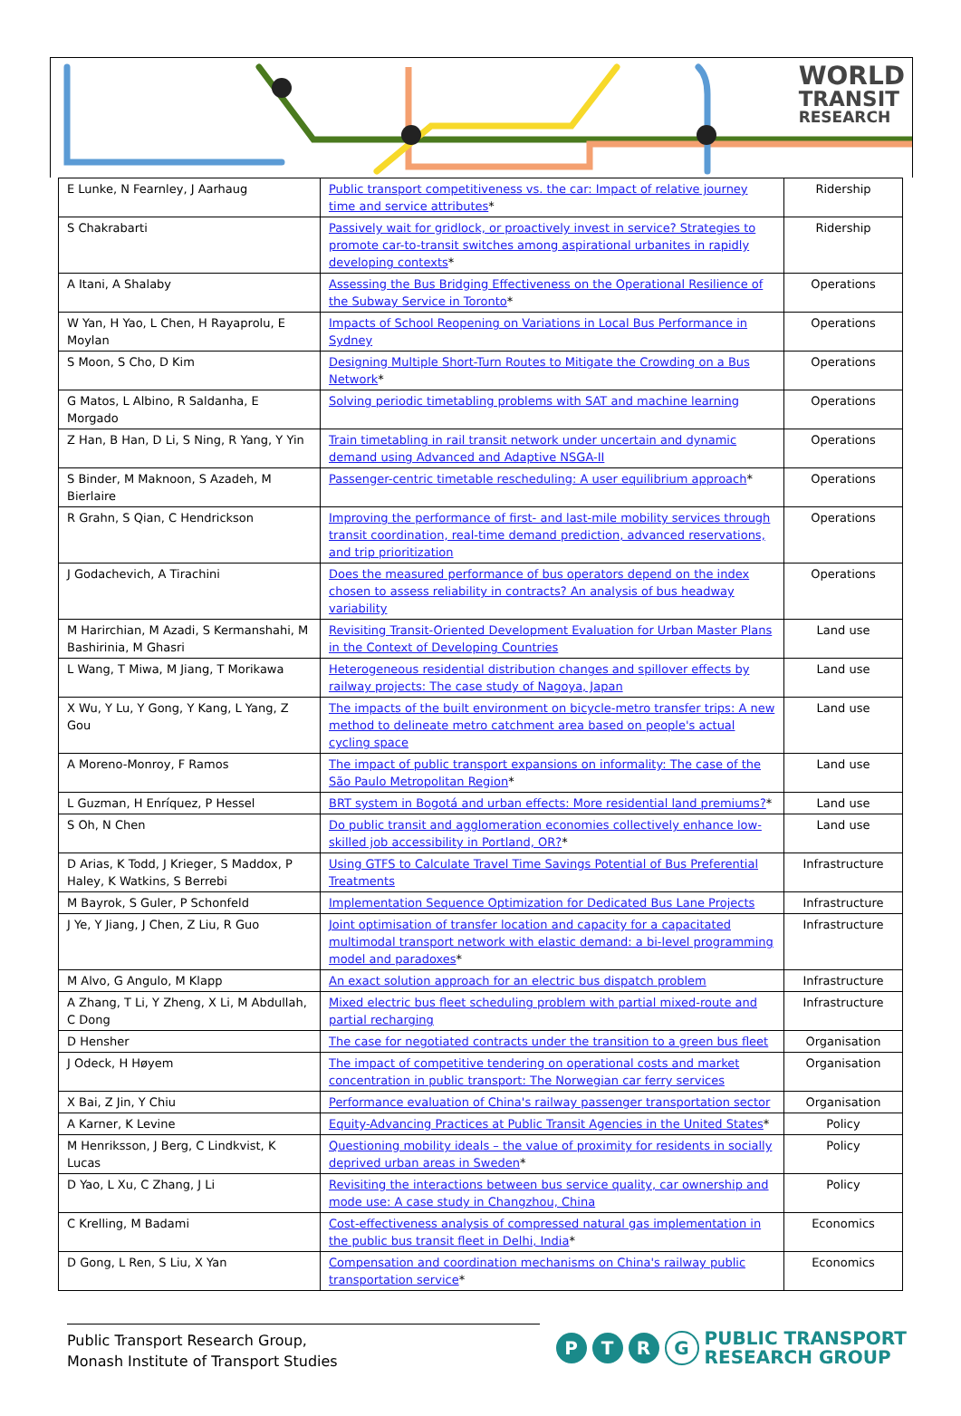WORLD
TRANSIT
RESEARCH
| E Lunke, N Fearnley, J Aarhaug | Public transport competitiveness vs. the car: Impact of relative journey time and service attributes * | Ridership |
| S Chakrabarti | Passively wait for gridlock, or proactively invest in service? Strategies to promote car-to-transit switches among aspirational urbanites in rapidly developing contexts * | Ridership |
| A Itani, A Shalaby | Assessing the Bus Bridging Effectiveness on the Operational Resilience of the Subway Service in Toronto * | Operations |
| W Yan, H Yao, L Chen, H Rayaprolu, E Moylan | Impacts of School Reopening on Variations in Local Bus Performance in Sydney | Operations |
| S Moon, S Cho, D Kim | Designing Multiple Short-Turn Routes to Mitigate the Crowding on a Bus Network * | Operations |
| G Matos, L Albino, R Saldanha, E Morgado | Solving periodic timetabling problems with SAT and machine learning | Operations |
| Z Han, B Han, D Li, S Ning, R Yang, Y Yin | Train timetabling in rail transit network under uncertain and dynamic demand using Advanced and Adaptive NSGA-II | Operations |
| S Binder, M Maknoon, S Azadeh, M Bierlaire | Passenger-centric timetable rescheduling: A user equilibrium approach * | Operations |
| R Grahn, S Qian, C Hendrickson | Improving the performance of first- and last-mile mobility services through transit coordination, real-time demand prediction, advanced reservations, and trip prioritization | Operations |
| J Godachevich, A Tirachini | Does the measured performance of bus operators depend on the index chosen to assess reliability in contracts? An analysis of bus headway variability | Operations |
| M Harirchian, M Azadi, S Kermanshahi, M Bashirinia, M Ghasri | Revisiting Transit-Oriented Development Evaluation for Urban Master Plans in the Context of Developing Countries | Land use |
| L Wang, T Miwa, M Jiang, T Morikawa | Heterogeneous residential distribution changes and spillover effects by railway projects: The case study of Nagoya, Japan | Land use |
| X Wu, Y Lu, Y Gong, Y Kang, L Yang, Z Gou | The impacts of the built environment on bicycle-metro transfer trips: A new method to delineate metro catchment area based on people's actual cycling space | Land use |
| A Moreno-Monroy, F Ramos | The impact of public transport expansions on informality: The case of the São Paulo Metropolitan Region * | Land use |
| L Guzman, H Enríquez, P Hessel | BRT system in Bogotá and urban effects: More residential land premiums? * | Land use |
| S Oh, N Chen | Do public transit and agglomeration economies collectively enhance low-skilled job accessibility in Portland, OR? * | Land use |
| D Arias, K Todd, J Krieger, S Maddox, P Haley, K Watkins, S Berrebi | Using GTFS to Calculate Travel Time Savings Potential of Bus Preferential Treatments | Infrastructure |
| M Bayrok, S Guler, P Schonfeld | Implementation Sequence Optimization for Dedicated Bus Lane Projects | Infrastructure |
| J Ye, Y Jiang, J Chen, Z Liu, R Guo | Joint optimisation of transfer location and capacity for a capacitated multimodal transport network with elastic demand: a bi-level programming model and paradoxes * | Infrastructure |
| M Alvo, G Angulo, M Klapp | An exact solution approach for an electric bus dispatch problem | Infrastructure |
| A Zhang, T Li, Y Zheng, X Li, M Abdullah, C Dong | Mixed electric bus fleet scheduling problem with partial mixed-route and partial recharging | Infrastructure |
| D Hensher | The case for negotiated contracts under the transition to a green bus fleet | Organisation |
| J Odeck, H Høyem | The impact of competitive tendering on operational costs and market concentration in public transport: The Norwegian car ferry services | Organisation |
| X Bai, Z Jin, Y Chiu | Performance evaluation of China's railway passenger transportation sector | Organisation |
| A Karner, K Levine | Equity-Advancing Practices at Public Transit Agencies in the United States * | Policy |
| M Henriksson, J Berg, C Lindkvist, K Lucas | Questioning mobility ideals – the value of proximity for residents in socially deprived urban areas in Sweden * | Policy |
| D Yao, L Xu, C Zhang, J Li | Revisiting the interactions between bus service quality, car ownership and mode use: A case study in Changzhou, China | Policy |
| C Krelling, M Badami | Cost-effectiveness analysis of compressed natural gas implementation in the public bus transit fleet in Delhi, India * | Economics |
| D Gong, L Ren, S Liu, X Yan | Compensation and coordination mechanisms on China's railway public transportation service * | Economics |
Public Transport Research Group,
Monash Institute of Transport Studies
PTRG
PUBLIC TRANSPORT
RESEARCH GROUP